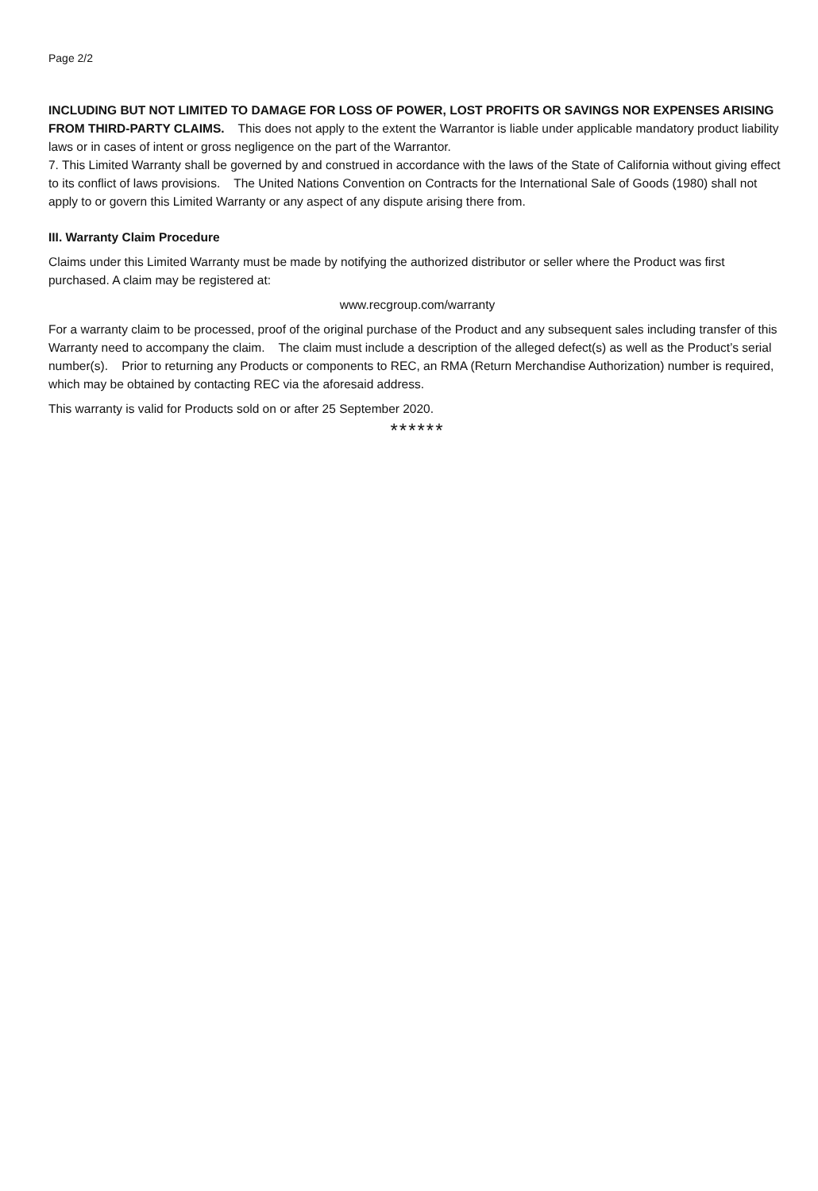Page 2/2
INCLUDING BUT NOT LIMITED TO DAMAGE FOR LOSS OF POWER, LOST PROFITS OR SAVINGS NOR EXPENSES ARISING FROM THIRD-PARTY CLAIMS. This does not apply to the extent the Warrantor is liable under applicable mandatory product liability laws or in cases of intent or gross negligence on the part of the Warrantor.
7. This Limited Warranty shall be governed by and construed in accordance with the laws of the State of California without giving effect to its conflict of laws provisions. The United Nations Convention on Contracts for the International Sale of Goods (1980) shall not apply to or govern this Limited Warranty or any aspect of any dispute arising there from.
III. Warranty Claim Procedure
Claims under this Limited Warranty must be made by notifying the authorized distributor or seller where the Product was first purchased. A claim may be registered at:
www.recgroup.com/warranty
For a warranty claim to be processed, proof of the original purchase of the Product and any subsequent sales including transfer of this Warranty need to accompany the claim. The claim must include a description of the alleged defect(s) as well as the Product’s serial number(s). Prior to returning any Products or components to REC, an RMA (Return Merchandise Authorization) number is required, which may be obtained by contacting REC via the aforesaid address.
This warranty is valid for Products sold on or after 25 September 2020.
******